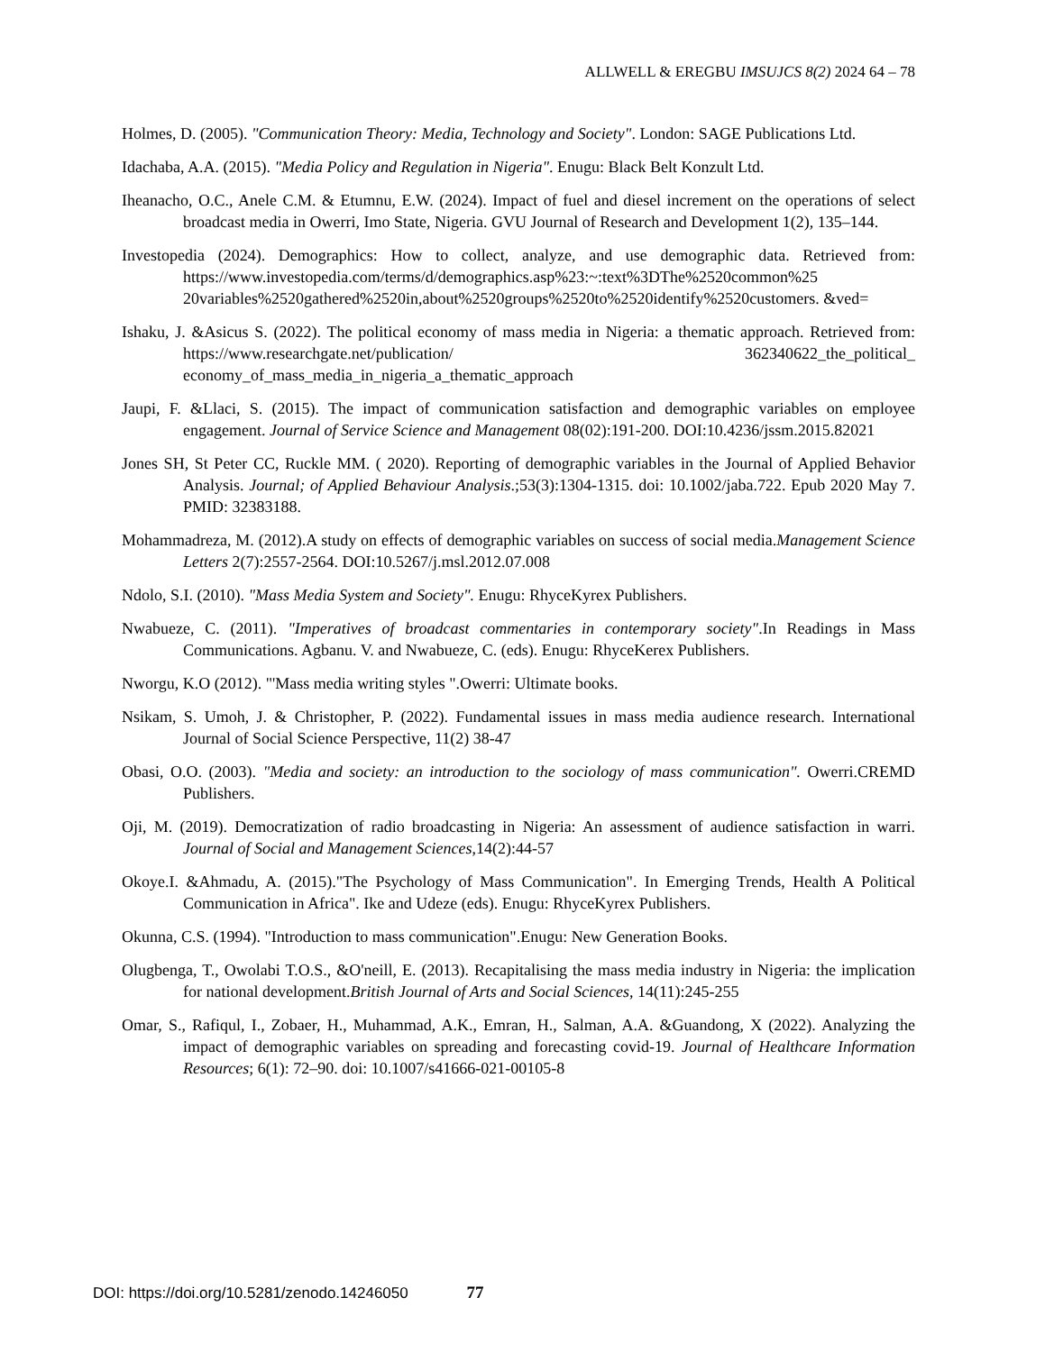ALLWELL & EREGBU IMSUJCS 8(2) 2024 64 – 78
Holmes, D. (2005). "Communication Theory: Media, Technology and Society". London: SAGE Publications Ltd.
Idachaba, A.A. (2015). "Media Policy and Regulation in Nigeria". Enugu: Black Belt Konzult Ltd.
Iheanacho, O.C., Anele C.M. & Etumnu, E.W. (2024). Impact of fuel and diesel increment on the operations of select broadcast media in Owerri, Imo State, Nigeria. GVU Journal of Research and Development 1(2), 135–144.
Investopedia (2024). Demographics: How to collect, analyze, and use demographic data. Retrieved from: https://www.investopedia.com/terms/d/demographics.asp%23:~:text%3DThe%2520common%25 20variables%2520gathered%2520in,about%2520groups%2520to%2520identify%2520customers. &ved=
Ishaku, J. &Asicus S. (2022). The political economy of mass media in Nigeria: a thematic approach. Retrieved from: https://www.researchgate.net/publication/ 362340622_the_political_ economy_of_mass_media_in_nigeria_a_thematic_approach
Jaupi, F. &Llaci, S. (2015). The impact of communication satisfaction and demographic variables on employee engagement. Journal of Service Science and Management 08(02):191-200. DOI:10.4236/jssm.2015.82021
Jones SH, St Peter CC, Ruckle MM. ( 2020). Reporting of demographic variables in the Journal of Applied Behavior Analysis. Journal; of Applied Behaviour Analysis.;53(3):1304-1315. doi: 10.1002/jaba.722. Epub 2020 May 7. PMID: 32383188.
Mohammadreza, M. (2012).A study on effects of demographic variables on success of social media.Management Science Letters 2(7):2557-2564. DOI:10.5267/j.msl.2012.07.008
Ndolo, S.I. (2010). "Mass Media System and Society". Enugu: RhyceKyrex Publishers.
Nwabueze, C. (2011). "Imperatives of broadcast commentaries in contemporary society".In Readings in Mass Communications. Agbanu. V. and Nwabueze, C. (eds). Enugu: RhyceKerex Publishers.
Nworgu, K.O (2012). "'Mass media writing styles ".Owerri: Ultimate books.
Nsikam, S. Umoh, J. & Christopher, P. (2022). Fundamental issues in mass media audience research. International Journal of Social Science Perspective, 11(2) 38-47
Obasi, O.O. (2003). "Media and society: an introduction to the sociology of mass communication". Owerri.CREMD Publishers.
Oji, M. (2019). Democratization of radio broadcasting in Nigeria: An assessment of audience satisfaction in warri. Journal of Social and Management Sciences,14(2):44-57
Okoye.I. &Ahmadu, A. (2015)."The Psychology of Mass Communication". In Emerging Trends, Health A Political Communication in Africa". Ike and Udeze (eds). Enugu: RhyceKyrex Publishers.
Okunna, C.S. (1994). "Introduction to mass communication".Enugu: New Generation Books.
Olugbenga, T., Owolabi T.O.S., &O'neill, E. (2013). Recapitalising the mass media industry in Nigeria: the implication for national development.British Journal of Arts and Social Sciences, 14(11):245-255
Omar, S., Rafiqul, I., Zobaer, H., Muhammad, A.K., Emran, H., Salman, A.A. &Guandong, X (2022). Analyzing the impact of demographic variables on spreading and forecasting covid-19. Journal of Healthcare Information Resources; 6(1): 72–90. doi: 10.1007/s41666-021-00105-8
DOI: https://doi.org/10.5281/zenodo.14246050 77